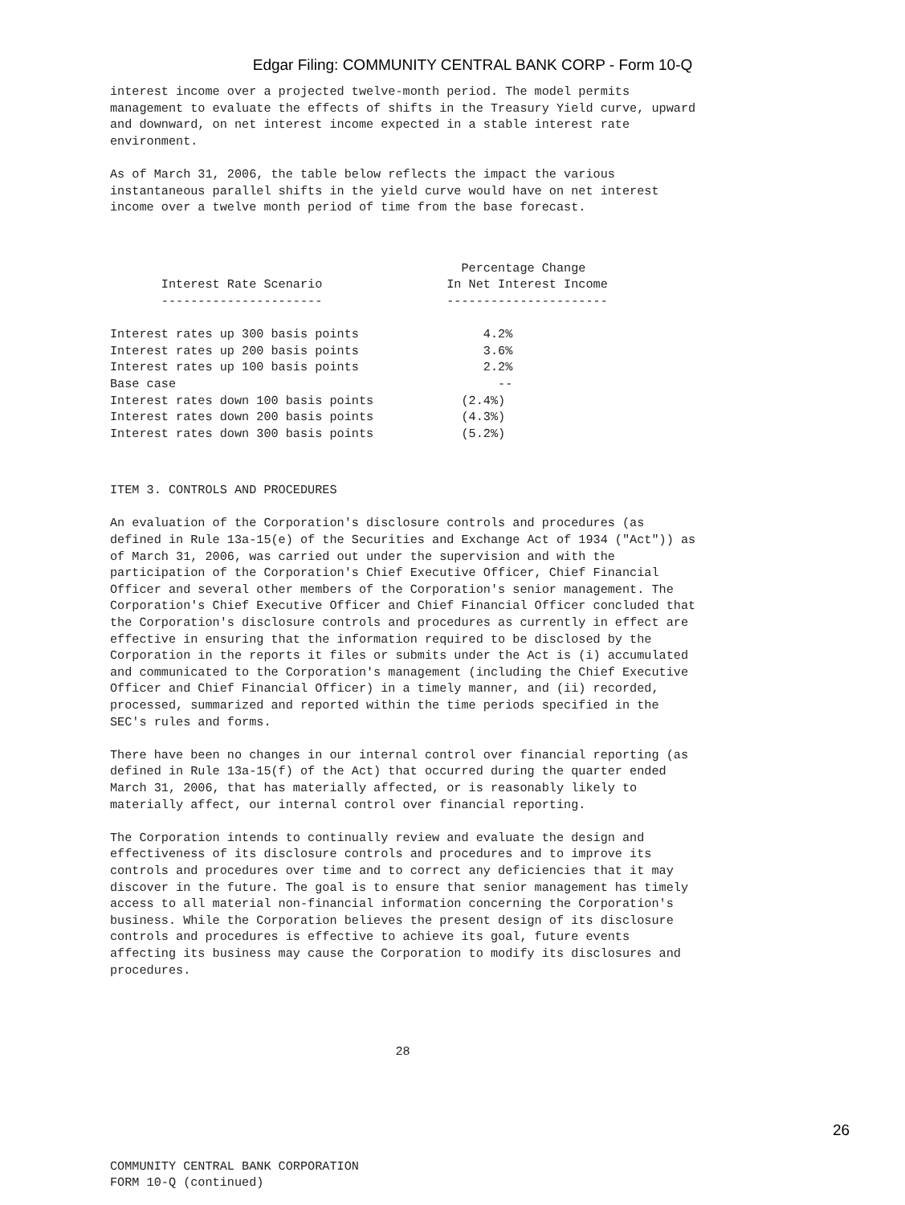Edgar Filing: COMMUNITY CENTRAL BANK CORP - Form 10-Q
interest income over a projected twelve-month period. The model permits management to evaluate the effects of shifts in the Treasury Yield curve, upward and downward, on net interest income expected in a stable interest rate environment.
As of March 31, 2006, the table below reflects the impact the various instantaneous parallel shifts in the yield curve would have on net interest income over a twelve month period of time from the base forecast.
| Interest Rate Scenario ---------------------- | Percentage Change In Net Interest Income ---------------------- |
| --- | --- |
| Interest rates up 300 basis points | 4.2% |
| Interest rates up 200 basis points | 3.6% |
| Interest rates up 100 basis points | 2.2% |
| Base case | -- |
| Interest rates down 100 basis points | (2.4%) |
| Interest rates down 200 basis points | (4.3%) |
| Interest rates down 300 basis points | (5.2%) |
ITEM 3. CONTROLS AND PROCEDURES
An evaluation of the Corporation's disclosure controls and procedures (as defined in Rule 13a-15(e) of the Securities and Exchange Act of 1934 ("Act")) as of March 31, 2006, was carried out under the supervision and with the participation of the Corporation's Chief Executive Officer, Chief Financial Officer and several other members of the Corporation's senior management. The Corporation's Chief Executive Officer and Chief Financial Officer concluded that the Corporation's disclosure controls and procedures as currently in effect are effective in ensuring that the information required to be disclosed by the Corporation in the reports it files or submits under the Act is (i) accumulated and communicated to the Corporation's management (including the Chief Executive Officer and Chief Financial Officer) in a timely manner, and (ii) recorded, processed, summarized and reported within the time periods specified in the SEC's rules and forms.
There have been no changes in our internal control over financial reporting (as defined in Rule 13a-15(f) of the Act) that occurred during the quarter ended March 31, 2006, that has materially affected, or is reasonably likely to materially affect, our internal control over financial reporting.
The Corporation intends to continually review and evaluate the design and effectiveness of its disclosure controls and procedures and to improve its controls and procedures over time and to correct any deficiencies that it may discover in the future. The goal is to ensure that senior management has timely access to all material non-financial information concerning the Corporation's business. While the Corporation believes the present design of its disclosure controls and procedures is effective to achieve its goal, future events affecting its business may cause the Corporation to modify its disclosures and procedures.
28
COMMUNITY CENTRAL BANK CORPORATION FORM 10-Q (continued)
26